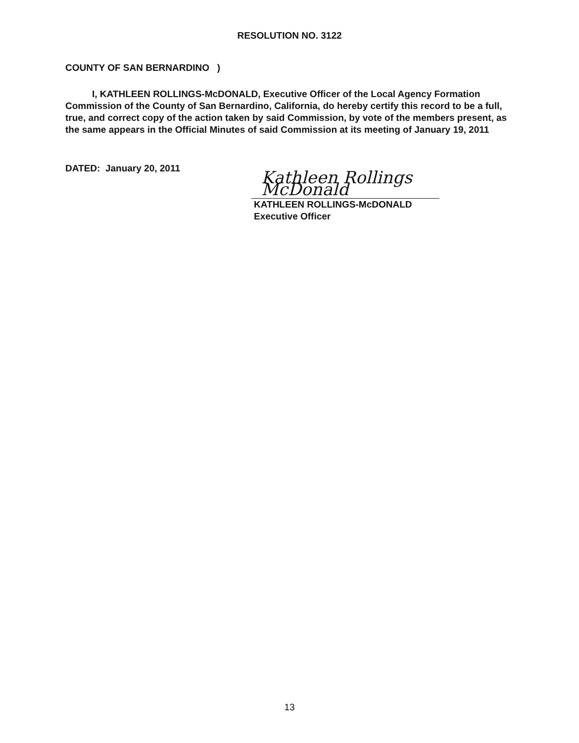RESOLUTION NO. 3122
COUNTY OF SAN BERNARDINO )
I, KATHLEEN ROLLINGS-McDONALD, Executive Officer of the Local Agency Formation Commission of the County of San Bernardino, California, do hereby certify this record to be a full, true, and correct copy of the action taken by said Commission, by vote of the members present, as the same appears in the Official Minutes of said Commission at its meeting of January 19, 2011
DATED: January 20, 2011
Kathleen Rollings McDonald
KATHLEEN ROLLINGS-McDONALD
Executive Officer
13